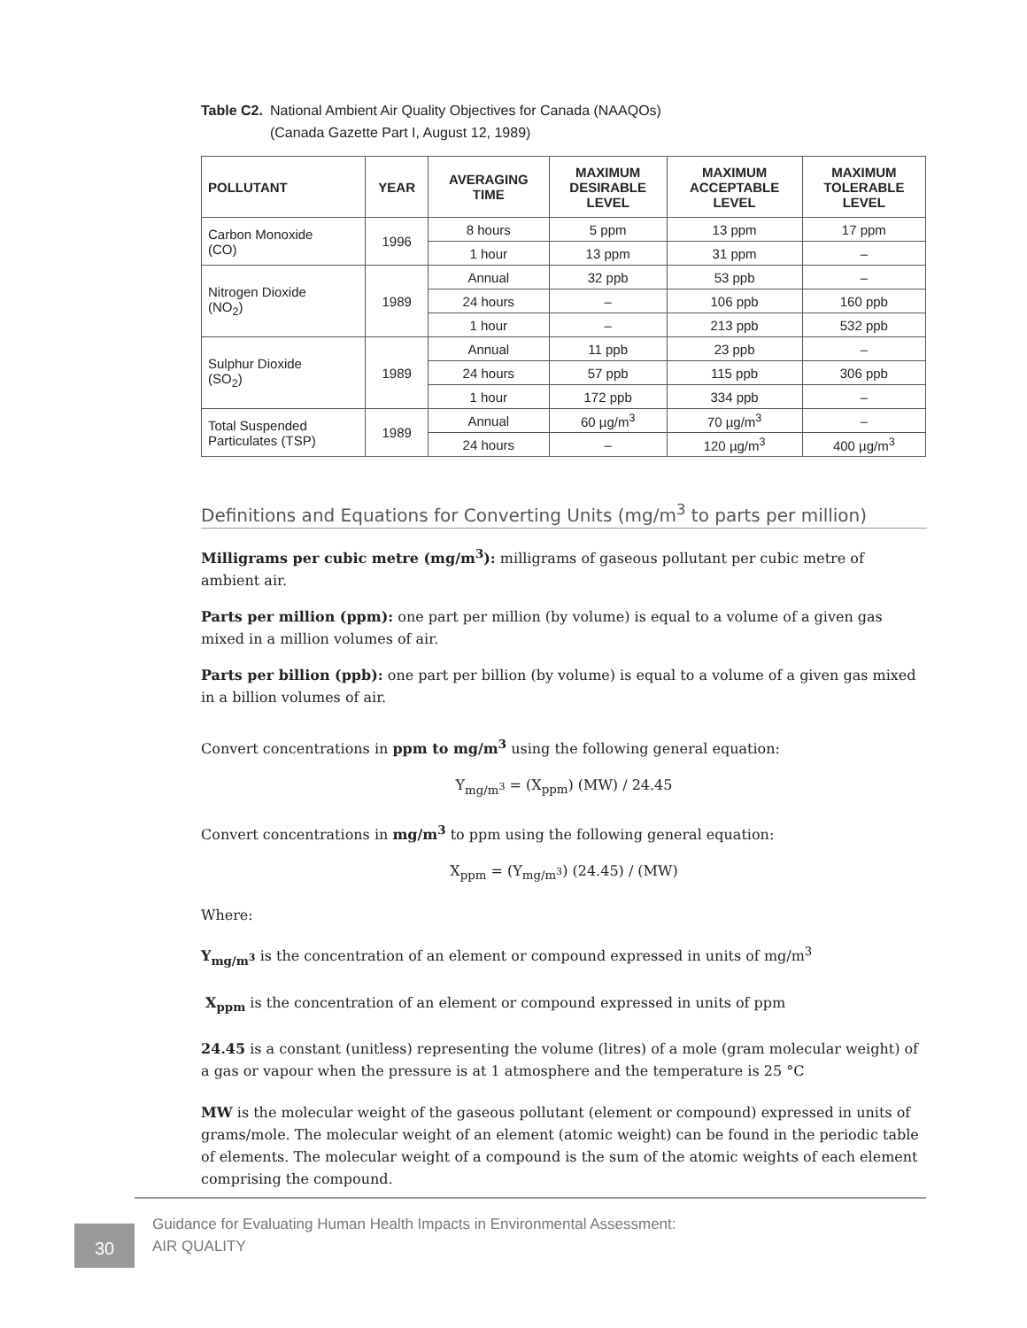Table C2. National Ambient Air Quality Objectives for Canada (NAAQOs)
(Canada Gazette Part I, August 12, 1989)
| POLLUTANT | YEAR | AVERAGING TIME | MAXIMUM DESIRABLE LEVEL | MAXIMUM ACCEPTABLE LEVEL | MAXIMUM TOLERABLE LEVEL |
| --- | --- | --- | --- | --- | --- |
| Carbon Monoxide (CO) | 1996 | 8 hours | 5 ppm | 13 ppm | 17 ppm |
| | | 1 hour | 13 ppm | 31 ppm | – |
| Nitrogen Dioxide (NO<sub>2</sub>) | 1989 | Annual | 32 ppb | 53 ppb | – |
| | | 24 hours | – | 106 ppb | 160 ppb |
| | | 1 hour | – | 213 ppb | 532 ppb |
| Sulphur Dioxide (SO<sub>2</sub>) | 1989 | Annual | 11 ppb | 23 ppb | – |
| | | 24 hours | 57 ppb | 115 ppb | 306 ppb |
| | | 1 hour | 172 ppb | 334 ppb | – |
| Total Suspended Particulates (TSP) | 1989 | Annual | 60 µg/m<sup>3</sup> | 70 µg/m<sup>3</sup> | – |
| | | 24 hours | – | 120 µg/m<sup>3</sup> | 400 µg/m<sup>3</sup> |
Definitions and Equations for Converting Units (mg/m<sup>3</sup> to parts per million)
Milligrams per cubic metre (mg/m<sup>3</sup>): milligrams of gaseous pollutant per cubic metre of ambient air.
Parts per million (ppm): one part per million (by volume) is equal to a volume of a given gas mixed in a million volumes of air.
Parts per billion (ppb): one part per billion (by volume) is equal to a volume of a given gas mixed in a billion volumes of air.
Convert concentrations in ppm to mg/m<sup>3</sup> using the following general equation:
Y<sub>mg/m<sup>3</sup></sub> = (X<sub>ppm</sub>) (MW) / 24.45
Convert concentrations in mg/m<sup>3</sup> to ppm using the following general equation:
X<sub>ppm</sub> = (Y<sub>mg/m<sup>3</sup></sub>) (24.45) / (MW)
Where:
Y<sub>mg/m<sup>3</sup></sub> is the concentration of an element or compound expressed in units of mg/m<sup>3</sup>
X<sub>ppm</sub> is the concentration of an element or compound expressed in units of ppm
24.45 is a constant (unitless) representing the volume (litres) of a mole (gram molecular weight) of a gas or vapour when the pressure is at 1 atmosphere and the temperature is 25 °C
MW is the molecular weight of the gaseous pollutant (element or compound) expressed in units of grams/mole. The molecular weight of an element (atomic weight) can be found in the periodic table of elements. The molecular weight of a compound is the sum of the atomic weights of each element comprising the compound.
30
Guidance for Evaluating Human Health Impacts in Environmental Assessment:
AIR QUALITY